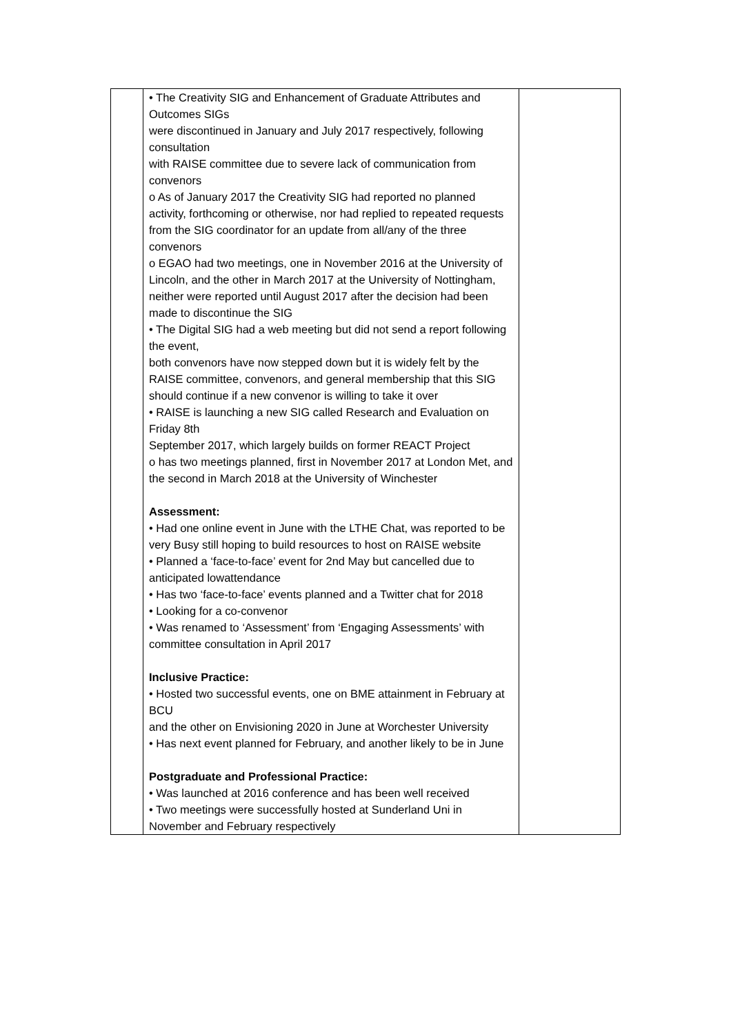| | • The Creativity SIG and Enhancement of Graduate Attributes and Outcomes SIGs were discontinued in January and July 2017 respectively, following consultation with RAISE committee due to severe lack of communication from convenors o As of January 2017 the Creativity SIG had reported no planned activity, forthcoming or otherwise, nor had replied to repeated requests from the SIG coordinator for an update from all/any of the three convenors o EGAO had two meetings, one in November 2016 at the University of Lincoln, and the other in March 2017 at the University of Nottingham, neither were reported until August 2017 after the decision had been made to discontinue the SIG • The Digital SIG had a web meeting but did not send a report following the event, both convenors have now stepped down but it is widely felt by the RAISE committee, convenors, and general membership that this SIG should continue if a new convenor is willing to take it over • RAISE is launching a new SIG called Research and Evaluation on Friday 8th September 2017, which largely builds on former REACT Project o has two meetings planned, first in November 2017 at London Met, and the second in March 2018 at the University of Winchester Assessment: • Had one online event in June with the LTHE Chat, was reported to be very Busy still hoping to build resources to host on RAISE website • Planned a ‘face-to-face’ event for 2nd May but cancelled due to anticipated lowattendance • Has two ‘face-to-face’ events planned and a Twitter chat for 2018 • Looking for a co-convenor • Was renamed to ‘Assessment’ from ‘Engaging Assessments’ with committee consultation in April 2017 Inclusive Practice: • Hosted two successful events, one on BME attainment in February at BCU and the other on Envisioning 2020 in June at Worchester University • Has next event planned for February, and another likely to be in June Postgraduate and Professional Practice: • Was launched at 2016 conference and has been well received • Two meetings were successfully hosted at Sunderland Uni in November and February respectively | |